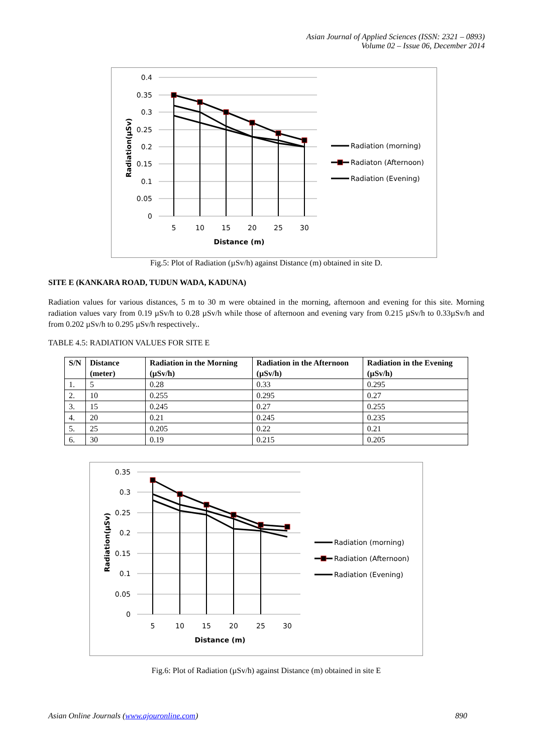Asian Journal of Applied Sciences (ISSN: 2321 – 0893)
Volume 02 – Issue 06, December 2014
0.4
0.35
0.3
0.25
0.2
0.15
0.1
0.05
0
5
10
15
20
25
30
Distance (m)
Radiation(µSv)
Radiation (morning)
Radiaton (Afternoon)
Radiation (Evening)
Fig.5: Plot of Radiation (µSv/h) against Distance (m) obtained in site D.
SITE E (KANKARA ROAD, TUDUN WADA, KADUNA)
Radiation values for various distances, 5 m to 30 m were obtained in the morning, afternoon and evening for this site. Morning radiation values vary from 0.19 µSv/h to 0.28 µSv/h while those of afternoon and evening vary from 0.215 µSv/h to 0.33µSv/h and from 0.202 µSv/h to 0.295 µSv/h respectively..
TABLE 4.5: RADIATION VALUES FOR SITE E
| S/N | Distance (meter) | Radiation in the Morning (µSv/h) | Radiation in the Afternoon (µSv/h) | Radiation in the Evening (µSv/h) |
| --- | --- | --- | --- | --- |
| 1. | 5 | 0.28 | 0.33 | 0.295 |
| 2. | 10 | 0.255 | 0.295 | 0.27 |
| 3. | 15 | 0.245 | 0.27 | 0.255 |
| 4. | 20 | 0.21 | 0.245 | 0.235 |
| 5. | 25 | 0.205 | 0.22 | 0.21 |
| 6. | 30 | 0.19 | 0.215 | 0.205 |
0.35
0.3
0.25
0.2
0.15
0.1
0.05
0
5
10
15
20
25
30
Distance (m)
Radiation(µSv)
Radiation (morning)
Radiation (Afternoon)
Radiation (Evening)
Fig.6: Plot of Radiation (µSv/h) against Distance (m) obtained in site E
Asian Online Journals (www.ajouronline.com) 890